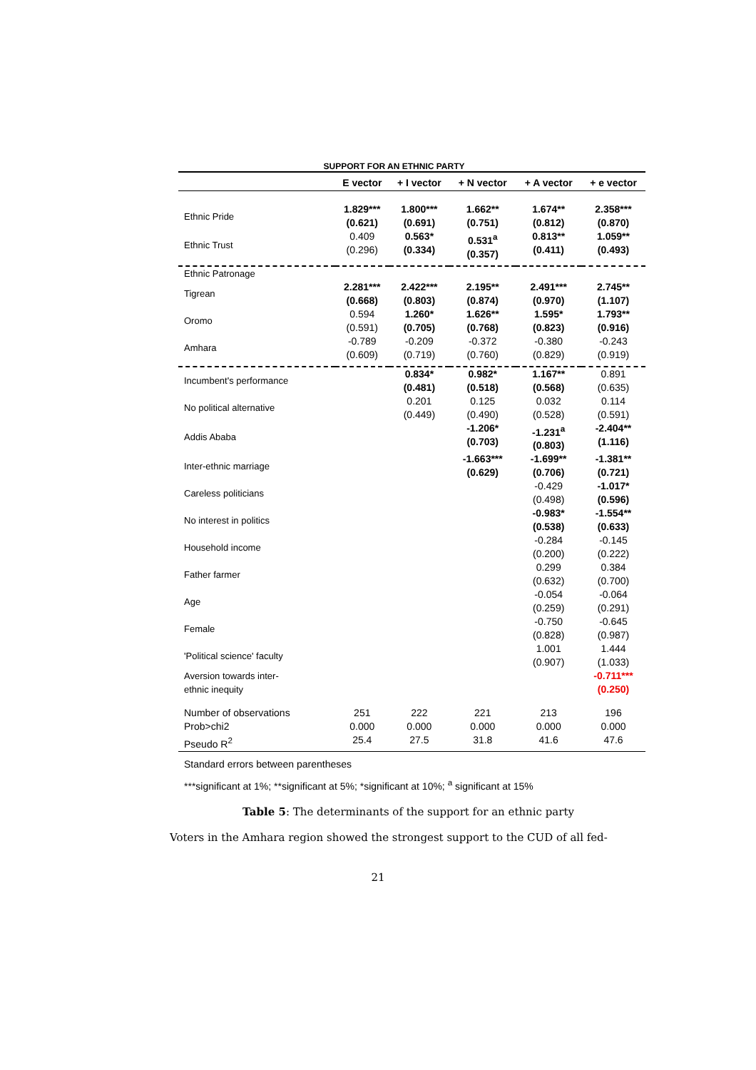SUPPORT FOR AN ETHNIC PARTY
| | E vector | + I vector | + N vector | + A vector | + e vector |
| --- | --- | --- | --- | --- | --- |
| Ethnic Pride | 1.829*** (0.621) | 1.800*** (0.691) | 1.662** (0.751) | 1.674** (0.812) | 2.358*** (0.870) |
| Ethnic Trust | 0.409 (0.296) | 0.563* (0.334) | 0.531<sup>a</sup> (0.357) | 0.813** (0.411) | 1.059** (0.493) |
| Ethnic Patronage | | | | | |
| Tigrean | 2.281*** (0.668) | 2.422*** (0.803) | 2.195** (0.874) | 2.491*** (0.970) | 2.745** (1.107) |
| Oromo | 0.594 (0.591) | 1.260* (0.705) | 1.626** (0.768) | 1.595* (0.823) | 1.793** (0.916) |
| Amhara | -0.789 (0.609) | -0.209 (0.719) | -0.372 (0.760) | -0.380 (0.829) | -0.243 (0.919) |
| Incumbent's performance | | 0.834* (0.481) | 0.982* (0.518) | 1.167** (0.568) | 0.891 (0.635) |
| No political alternative | | 0.201 (0.449) | 0.125 (0.490) | 0.032 (0.528) | 0.114 (0.591) |
| Addis Ababa | | | -1.206* (0.703) | -1.231<sup>a</sup> (0.803) | -2.404** (1.116) |
| Inter-ethnic marriage | | | -1.663*** (0.629) | -1.699** (0.706) | -1.381** (0.721) |
| Careless politicians | | | | -0.429 (0.498) | -1.017* (0.596) |
| No interest in politics | | | | -0.983* (0.538) | -1.554** (0.633) |
| Household income | | | | -0.284 (0.200) | -0.145 (0.222) |
| Father farmer | | | | 0.299 (0.632) | 0.384 (0.700) |
| Age | | | | -0.054 (0.259) | -0.064 (0.291) |
| Female | | | | -0.750 (0.828) | -0.645 (0.987) |
| 'Political science' faculty | | | | 1.001 (0.907) | 1.444 (1.033) |
| Aversion towards inter- ethnic inequity | | | | | -0.711*** (0.250) |
| Number of observations Prob>chi2 Pseudo R<sup>2</sup> | 251 0.000 25.4 | 222 0.000 27.5 | 221 0.000 31.8 | 213 0.000 41.6 | 196 0.000 47.6 |
Standard errors between parentheses
***significant at 1%; **significant at 5%; *significant at 10%; <sup>a</sup> significant at 15%
Table 5: The determinants of the support for an ethnic party
Voters in the Amhara region showed the strongest support to the CUD of all fed-
21